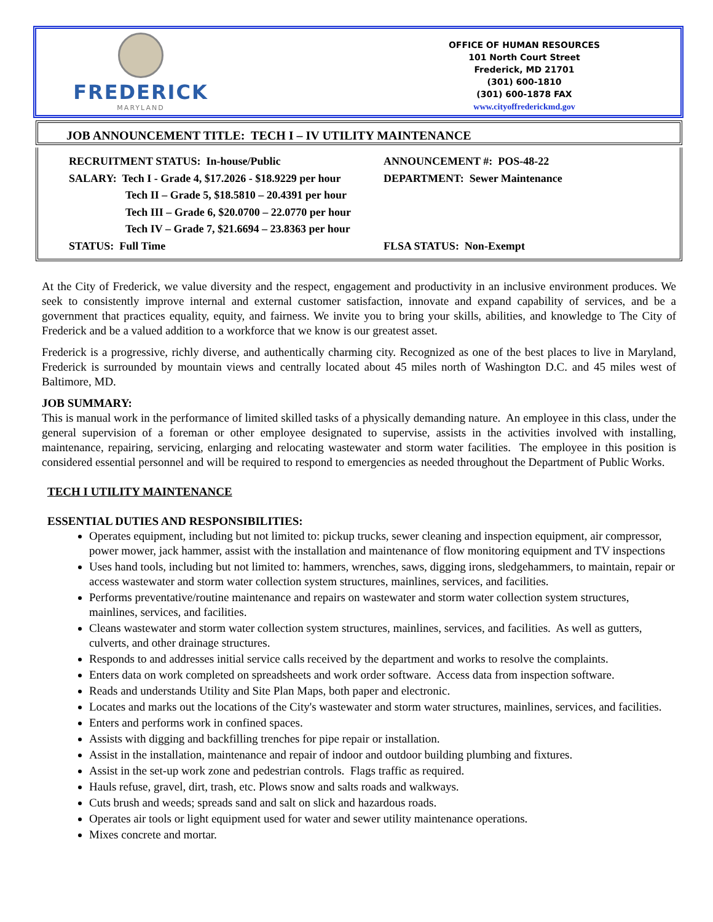FREDERICK
MARYLAND
OFFICE OF HUMAN RESOURCES
101 North Court Street
Frederick, MD 21701
(301) 600-1810
(301) 600-1878 FAX
www.cityoffrederickmd.gov
JOB ANNOUNCEMENT TITLE: TECH I – IV UTILITY MAINTENANCE
| RECRUITMENT STATUS: In-house/Public | ANNOUNCEMENT #: POS-48-22 |
| SALARY: Tech I - Grade 4, $17.2026 - $18.9229 per hour | DEPARTMENT: Sewer Maintenance |
| Tech II – Grade 5, $18.5810 – 20.4391 per hour | |
| Tech III – Grade 6, $20.0700 – 22.0770 per hour | |
| Tech IV – Grade 7, $21.6694 – 23.8363 per hour | |
| STATUS: Full Time | FLSA STATUS: Non-Exempt |
At the City of Frederick, we value diversity and the respect, engagement and productivity in an inclusive environment produces. We seek to consistently improve internal and external customer satisfaction, innovate and expand capability of services, and be a government that practices equality, equity, and fairness. We invite you to bring your skills, abilities, and knowledge to The City of Frederick and be a valued addition to a workforce that we know is our greatest asset.
Frederick is a progressive, richly diverse, and authentically charming city. Recognized as one of the best places to live in Maryland, Frederick is surrounded by mountain views and centrally located about 45 miles north of Washington D.C. and 45 miles west of Baltimore, MD.
JOB SUMMARY:
This is manual work in the performance of limited skilled tasks of a physically demanding nature. An employee in this class, under the general supervision of a foreman or other employee designated to supervise, assists in the activities involved with installing, maintenance, repairing, servicing, enlarging and relocating wastewater and storm water facilities. The employee in this position is considered essential personnel and will be required to respond to emergencies as needed throughout the Department of Public Works.
TECH I UTILITY MAINTENANCE
ESSENTIAL DUTIES AND RESPONSIBILITIES:
Operates equipment, including but not limited to: pickup trucks, sewer cleaning and inspection equipment, air compressor, power mower, jack hammer, assist with the installation and maintenance of flow monitoring equipment and TV inspections
Uses hand tools, including but not limited to: hammers, wrenches, saws, digging irons, sledgehammers, to maintain, repair or access wastewater and storm water collection system structures, mainlines, services, and facilities.
Performs preventative/routine maintenance and repairs on wastewater and storm water collection system structures, mainlines, services, and facilities.
Cleans wastewater and storm water collection system structures, mainlines, services, and facilities. As well as gutters, culverts, and other drainage structures.
Responds to and addresses initial service calls received by the department and works to resolve the complaints.
Enters data on work completed on spreadsheets and work order software. Access data from inspection software.
Reads and understands Utility and Site Plan Maps, both paper and electronic.
Locates and marks out the locations of the City's wastewater and storm water structures, mainlines, services, and facilities.
Enters and performs work in confined spaces.
Assists with digging and backfilling trenches for pipe repair or installation.
Assist in the installation, maintenance and repair of indoor and outdoor building plumbing and fixtures.
Assist in the set-up work zone and pedestrian controls. Flags traffic as required.
Hauls refuse, gravel, dirt, trash, etc. Plows snow and salts roads and walkways.
Cuts brush and weeds; spreads sand and salt on slick and hazardous roads.
Operates air tools or light equipment used for water and sewer utility maintenance operations.
Mixes concrete and mortar.